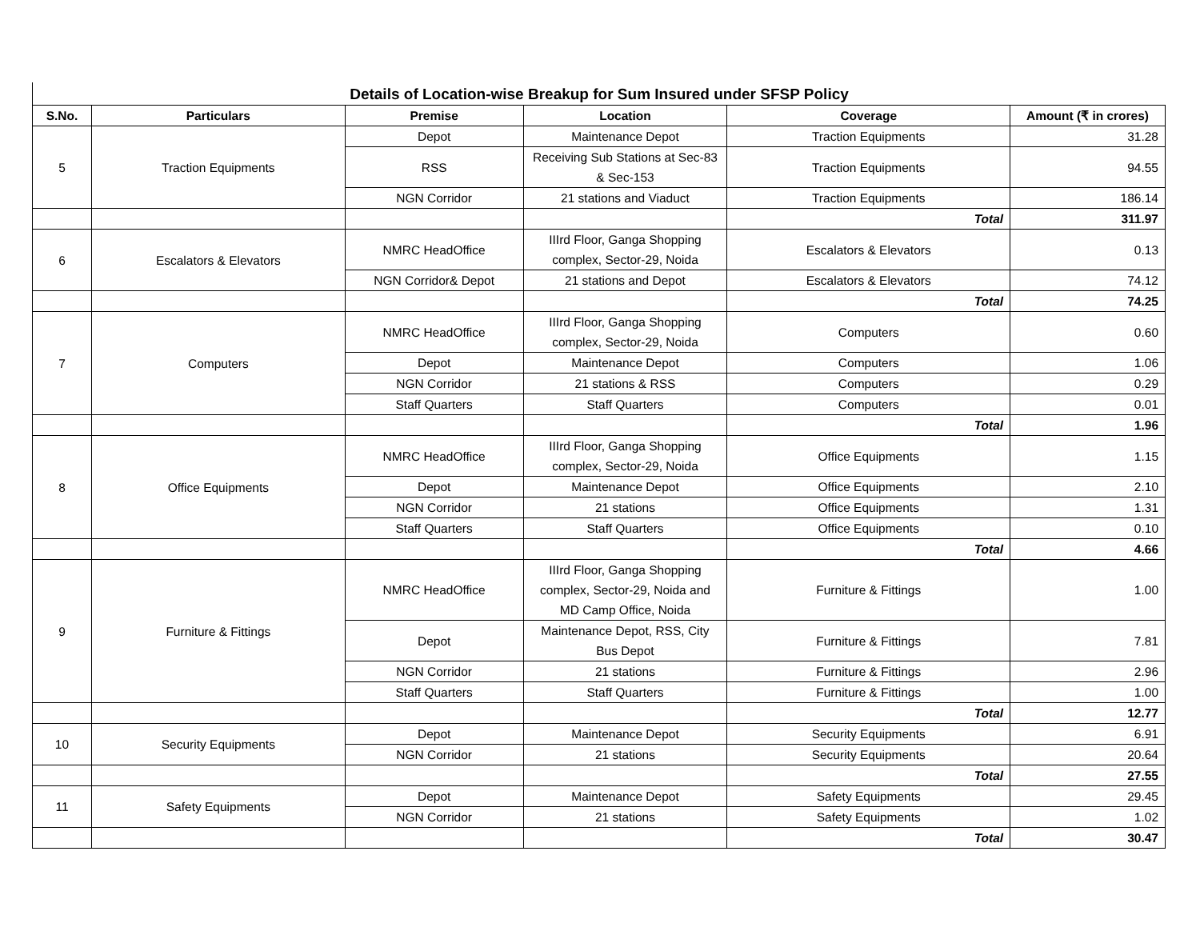Details of Location-wise Breakup for Sum Insured under SFSP Policy
| S.No. | Particulars | Premise | Location | Coverage | Amount (₹ in crores) |
| --- | --- | --- | --- | --- | --- |
| 5 | Traction Equipments | Depot | Maintenance Depot | Traction Equipments | 31.28 |
| | | RSS | Receiving Sub Stations at Sec-83 & Sec-153 | Traction Equipments | 94.55 |
| | | NGN Corridor | 21 stations and Viaduct | Traction Equipments | 186.14 |
| | | | | Total | 311.97 |
| 6 | Escalators & Elevators | NMRC HeadOffice | IIIrd Floor, Ganga Shopping complex, Sector-29, Noida | Escalators & Elevators | 0.13 |
| | | NGN Corridor& Depot | 21 stations and Depot | Escalators & Elevators | 74.12 |
| | | | | Total | 74.25 |
| 7 | Computers | NMRC HeadOffice | IIIrd Floor, Ganga Shopping complex, Sector-29, Noida | Computers | 0.60 |
| | | Depot | Maintenance Depot | Computers | 1.06 |
| | | NGN Corridor | 21 stations & RSS | Computers | 0.29 |
| | | Staff Quarters | Staff Quarters | Computers | 0.01 |
| | | | | Total | 1.96 |
| 8 | Office Equipments | NMRC HeadOffice | IIIrd Floor, Ganga Shopping complex, Sector-29, Noida | Office Equipments | 1.15 |
| | | Depot | Maintenance Depot | Office Equipments | 2.10 |
| | | NGN Corridor | 21 stations | Office Equipments | 1.31 |
| | | Staff Quarters | Staff Quarters | Office Equipments | 0.10 |
| | | | | Total | 4.66 |
| 9 | Furniture & Fittings | NMRC HeadOffice | IIIrd Floor, Ganga Shopping complex, Sector-29, Noida and MD Camp Office, Noida | Furniture & Fittings | 1.00 |
| | | Depot | Maintenance Depot, RSS, City Bus Depot | Furniture & Fittings | 7.81 |
| | | NGN Corridor | 21 stations | Furniture & Fittings | 2.96 |
| | | Staff Quarters | Staff Quarters | Furniture & Fittings | 1.00 |
| | | | | Total | 12.77 |
| 10 | Security Equipments | Depot | Maintenance Depot | Security Equipments | 6.91 |
| | | NGN Corridor | 21 stations | Security Equipments | 20.64 |
| | | | | Total | 27.55 |
| 11 | Safety Equipments | Depot | Maintenance Depot | Safety Equipments | 29.45 |
| | | NGN Corridor | 21 stations | Safety Equipments | 1.02 |
| | | | | Total | 30.47 |